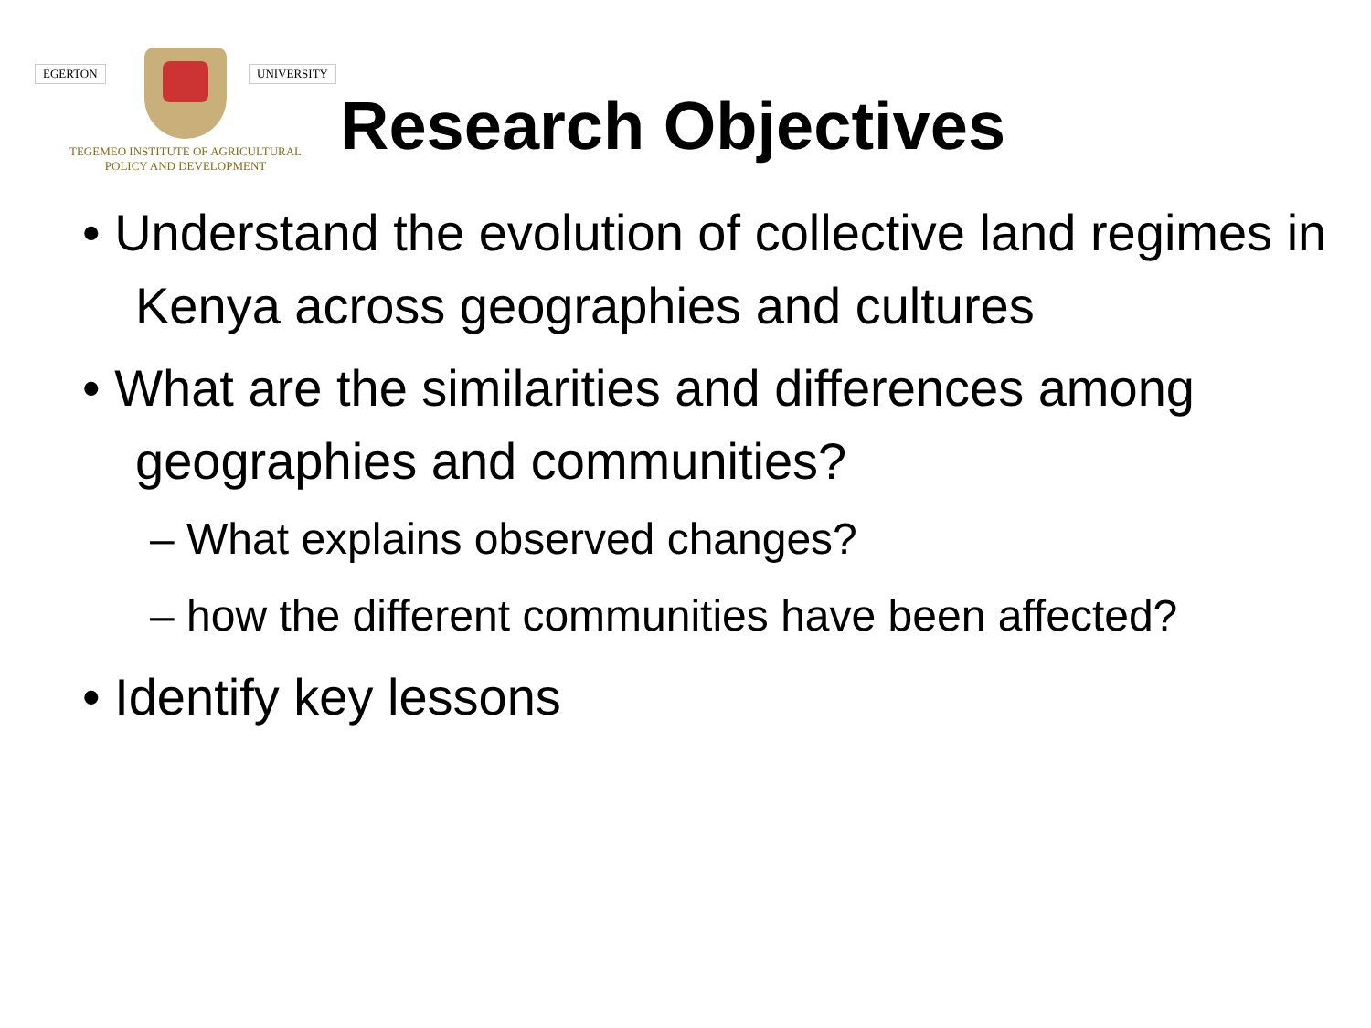EGERTON UNIVERSITY
TEGEMEO INSTITUTE OF AGRICULTURAL
POLICY AND DEVELOPMENT
Research Objectives
• Understand the evolution of collective land regimes in Kenya across geographies and cultures
• What are the similarities and differences among geographies and communities?
– What explains observed changes?
– how the different communities have been affected?
• Identify key lessons